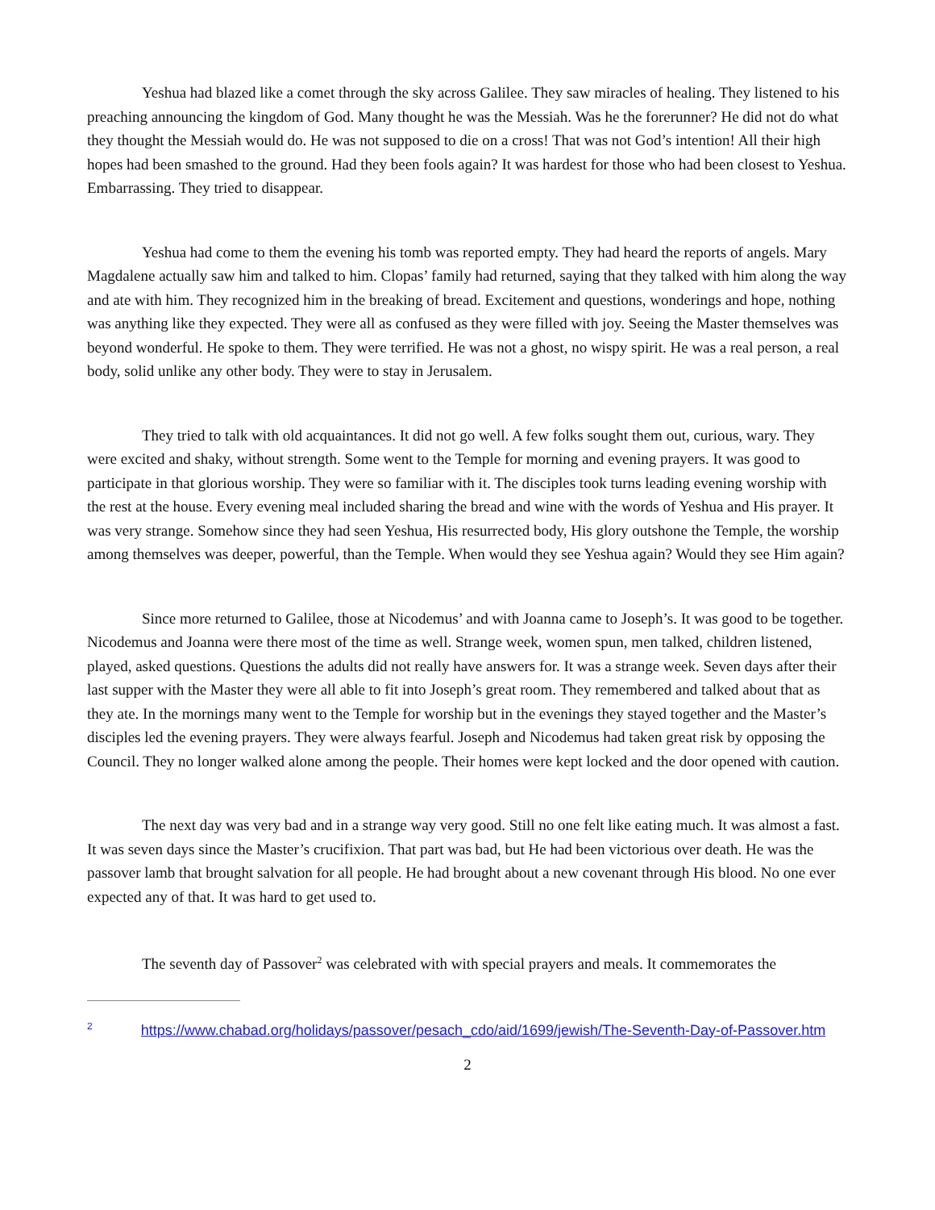Yeshua had blazed like a comet through the sky across Galilee. They saw miracles of healing. They listened to his preaching announcing the kingdom of God. Many thought he was the Messiah. Was he the forerunner? He did not do what they thought the Messiah would do. He was not supposed to die on a cross! That was not God’s intention! All their high hopes had been smashed to the ground. Had they been fools again? It was hardest for those who had been closest to Yeshua. Embarrassing. They tried to disappear.
Yeshua had come to them the evening his tomb was reported empty. They had heard the reports of angels. Mary Magdalene actually saw him and talked to him. Clopas’ family had returned, saying that they talked with him along the way and ate with him. They recognized him in the breaking of bread. Excitement and questions, wonderings and hope, nothing was anything like they expected. They were all as confused as they were filled with joy. Seeing the Master themselves was beyond wonderful. He spoke to them. They were terrified. He was not a ghost, no wispy spirit. He was a real person, a real body, solid unlike any other body. They were to stay in Jerusalem.
They tried to talk with old acquaintances. It did not go well. A few folks sought them out, curious, wary. They were excited and shaky, without strength. Some went to the Temple for morning and evening prayers. It was good to participate in that glorious worship. They were so familiar with it. The disciples took turns leading evening worship with the rest at the house. Every evening meal included sharing the bread and wine with the words of Yeshua and His prayer. It was very strange. Somehow since they had seen Yeshua, His resurrected body, His glory outshone the Temple, the worship among themselves was deeper, powerful, than the Temple. When would they see Yeshua again? Would they see Him again?
Since more returned to Galilee, those at Nicodemus’ and with Joanna came to Joseph’s. It was good to be together. Nicodemus and Joanna were there most of the time as well. Strange week, women spun, men talked, children listened, played, asked questions. Questions the adults did not really have answers for. It was a strange week. Seven days after their last supper with the Master they were all able to fit into Joseph’s great room. They remembered and talked about that as they ate. In the mornings many went to the Temple for worship but in the evenings they stayed together and the Master’s disciples led the evening prayers. They were always fearful. Joseph and Nicodemus had taken great risk by opposing the Council. They no longer walked alone among the people. Their homes were kept locked and the door opened with caution.
The next day was very bad and in a strange way very good. Still no one felt like eating much. It was almost a fast. It was seven days since the Master’s crucifixion. That part was bad, but He had been victorious over death. He was the passover lamb that brought salvation for all people. He had brought about a new covenant through His blood. No one ever expected any of that. It was hard to get used to.
The seventh day of Passover<sup>2</sup> was celebrated with with special prayers and meals. It commemorates the
<sup>2</sup> https://www.chabad.org/holidays/passover/pesach_cdo/aid/1699/jewish/The-Seventh-Day-of-Passover.htm
2